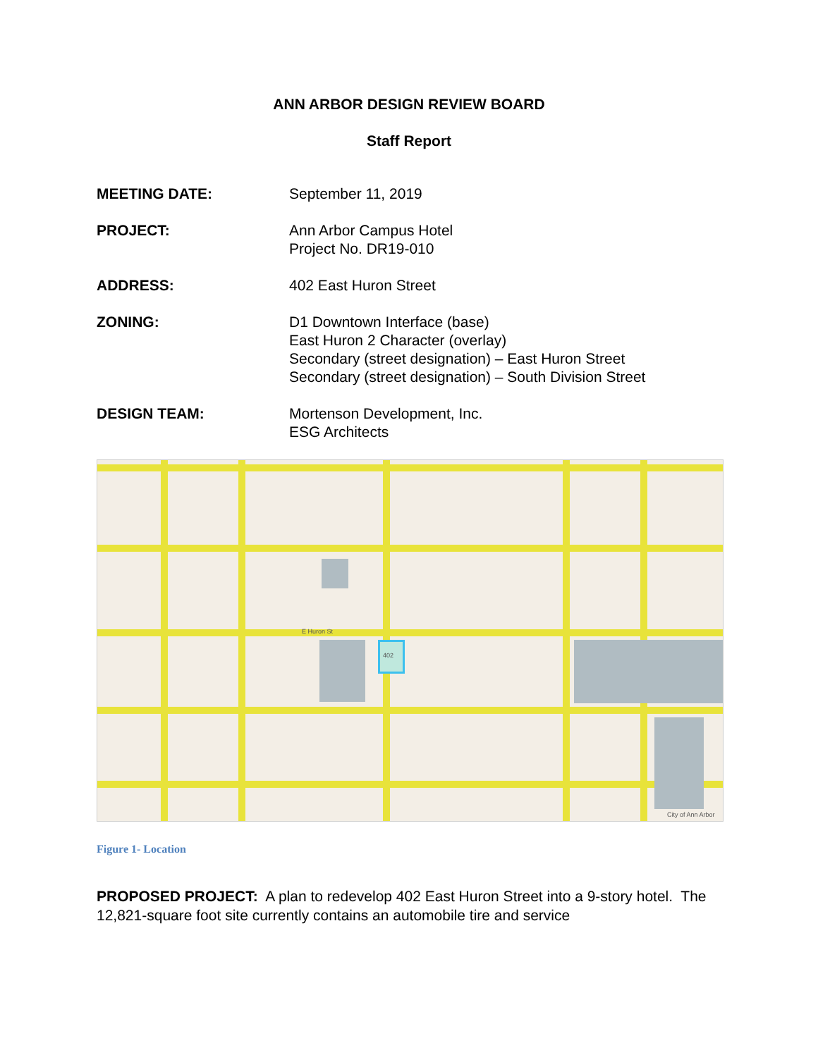ANN ARBOR DESIGN REVIEW BOARD
Staff Report
MEETING DATE: September 11, 2019
PROJECT: Ann Arbor Campus Hotel
Project No. DR19-010
ADDRESS: 402 East Huron Street
ZONING: D1 Downtown Interface (base)
East Huron 2 Character (overlay)
Secondary (street designation) – East Huron Street
Secondary (street designation) – South Division Street
DESIGN TEAM: Mortenson Development, Inc.
ESG Architects
402
E Huron St
City of Ann Arbor
Figure 1- Location
PROPOSED PROJECT: A plan to redevelop 402 East Huron Street into a 9-story hotel. The 12,821-square foot site currently contains an automobile tire and service